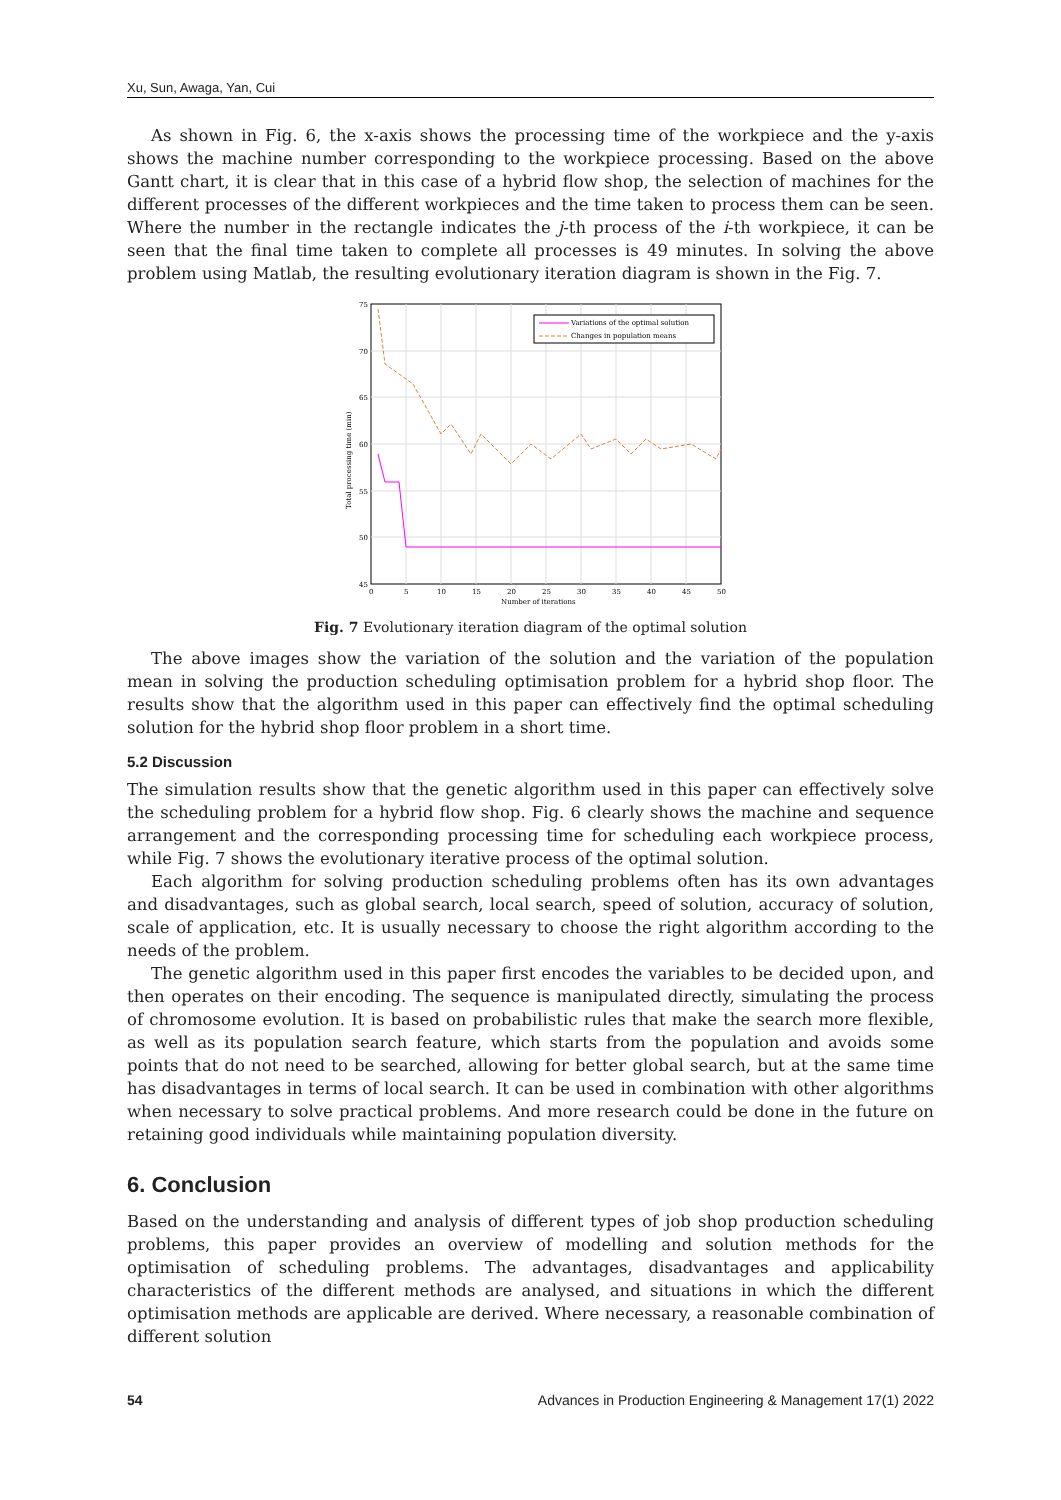Xu, Sun, Awaga, Yan, Cui
As shown in Fig. 6, the x-axis shows the processing time of the workpiece and the y-axis shows the machine number corresponding to the workpiece processing. Based on the above Gantt chart, it is clear that in this case of a hybrid flow shop, the selection of machines for the different processes of the different workpieces and the time taken to process them can be seen. Where the number in the rectangle indicates the j-th process of the i-th workpiece, it can be seen that the final time taken to complete all processes is 49 minutes. In solving the above problem using Matlab, the resulting evolutionary iteration diagram is shown in the Fig. 7.
Variations of the optimal solution
Changes in population means
75
70
65
60
55
50
45
0
5
10
15
20
25
30
35
40
45
50
Number of iterations
Total processing time (min)
Fig. 7 Evolutionary iteration diagram of the optimal solution
The above images show the variation of the solution and the variation of the population mean in solving the production scheduling optimisation problem for a hybrid shop floor. The results show that the algorithm used in this paper can effectively find the optimal scheduling solution for the hybrid shop floor problem in a short time.
5.2 Discussion
The simulation results show that the genetic algorithm used in this paper can effectively solve the scheduling problem for a hybrid flow shop. Fig. 6 clearly shows the machine and sequence arrangement and the corresponding processing time for scheduling each workpiece process, while Fig. 7 shows the evolutionary iterative process of the optimal solution.
Each algorithm for solving production scheduling problems often has its own advantages and disadvantages, such as global search, local search, speed of solution, accuracy of solution, scale of application, etc. It is usually necessary to choose the right algorithm according to the needs of the problem.
The genetic algorithm used in this paper first encodes the variables to be decided upon, and then operates on their encoding. The sequence is manipulated directly, simulating the process of chromosome evolution. It is based on probabilistic rules that make the search more flexible, as well as its population search feature, which starts from the population and avoids some points that do not need to be searched, allowing for better global search, but at the same time has disadvantages in terms of local search. It can be used in combination with other algorithms when necessary to solve practical problems. And more research could be done in the future on retaining good individuals while maintaining population diversity.
6. Conclusion
Based on the understanding and analysis of different types of job shop production scheduling problems, this paper provides an overview of modelling and solution methods for the optimisation of scheduling problems. The advantages, disadvantages and applicability characteristics of the different methods are analysed, and situations in which the different optimisation methods are applicable are derived. Where necessary, a reasonable combination of different solution
54 Advances in Production Engineering & Management 17(1) 2022